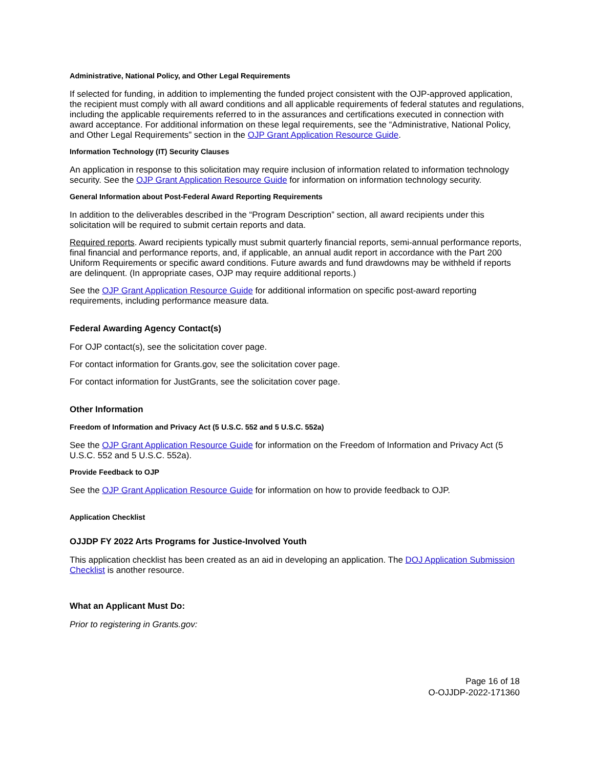Administrative, National Policy, and Other Legal Requirements
If selected for funding, in addition to implementing the funded project consistent with the OJP-approved application, the recipient must comply with all award conditions and all applicable requirements of federal statutes and regulations, including the applicable requirements referred to in the assurances and certifications executed in connection with award acceptance. For additional information on these legal requirements, see the “Administrative, National Policy, and Other Legal Requirements” section in the OJP Grant Application Resource Guide.
Information Technology (IT) Security Clauses
An application in response to this solicitation may require inclusion of information related to information technology security. See the OJP Grant Application Resource Guide for information on information technology security.
General Information about Post-Federal Award Reporting Requirements
In addition to the deliverables described in the “Program Description” section, all award recipients under this solicitation will be required to submit certain reports and data.
Required reports. Award recipients typically must submit quarterly financial reports, semi-annual performance reports, final financial and performance reports, and, if applicable, an annual audit report in accordance with the Part 200 Uniform Requirements or specific award conditions. Future awards and fund drawdowns may be withheld if reports are delinquent. (In appropriate cases, OJP may require additional reports.)
See the OJP Grant Application Resource Guide for additional information on specific post-award reporting requirements, including performance measure data.
Federal Awarding Agency Contact(s)
For OJP contact(s), see the solicitation cover page.
For contact information for Grants.gov, see the solicitation cover page.
For contact information for JustGrants, see the solicitation cover page.
Other Information
Freedom of Information and Privacy Act (5 U.S.C. 552 and 5 U.S.C. 552a)
See the OJP Grant Application Resource Guide for information on the Freedom of Information and Privacy Act (5 U.S.C. 552 and 5 U.S.C. 552a).
Provide Feedback to OJP
See the OJP Grant Application Resource Guide for information on how to provide feedback to OJP.
Application Checklist
OJJDP FY 2022 Arts Programs for Justice-Involved Youth
This application checklist has been created as an aid in developing an application. The DOJ Application Submission Checklist is another resource.
What an Applicant Must Do:
Prior to registering in Grants.gov:
Page 16 of 18
O-OJJDP-2022-171360